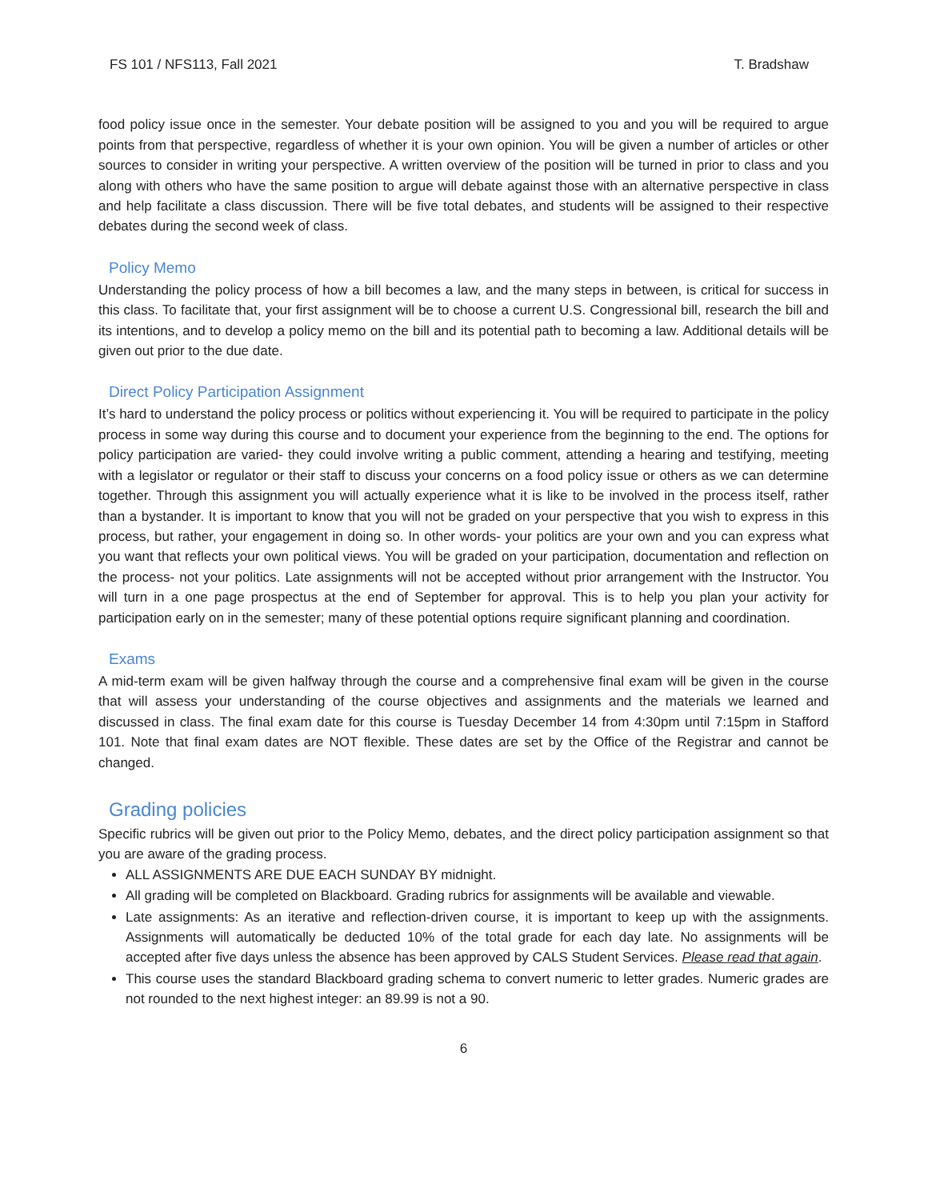FS 101 / NFS113, Fall 2021 T. Bradshaw
food policy issue once in the semester. Your debate position will be assigned to you and you will be required to argue points from that perspective, regardless of whether it is your own opinion. You will be given a number of articles or other sources to consider in writing your perspective. A written overview of the position will be turned in prior to class and you along with others who have the same position to argue will debate against those with an alternative perspective in class and help facilitate a class discussion. There will be five total debates, and students will be assigned to their respective debates during the second week of class.
Policy Memo
Understanding the policy process of how a bill becomes a law, and the many steps in between, is critical for success in this class. To facilitate that, your first assignment will be to choose a current U.S. Congressional bill, research the bill and its intentions, and to develop a policy memo on the bill and its potential path to becoming a law. Additional details will be given out prior to the due date.
Direct Policy Participation Assignment
It’s hard to understand the policy process or politics without experiencing it. You will be required to participate in the policy process in some way during this course and to document your experience from the beginning to the end. The options for policy participation are varied- they could involve writing a public comment, attending a hearing and testifying, meeting with a legislator or regulator or their staff to discuss your concerns on a food policy issue or others as we can determine together. Through this assignment you will actually experience what it is like to be involved in the process itself, rather than a bystander. It is important to know that you will not be graded on your perspective that you wish to express in this process, but rather, your engagement in doing so. In other words- your politics are your own and you can express what you want that reflects your own political views. You will be graded on your participation, documentation and reflection on the process- not your politics. Late assignments will not be accepted without prior arrangement with the Instructor. You will turn in a one page prospectus at the end of September for approval. This is to help you plan your activity for participation early on in the semester; many of these potential options require significant planning and coordination.
Exams
A mid-term exam will be given halfway through the course and a comprehensive final exam will be given in the course that will assess your understanding of the course objectives and assignments and the materials we learned and discussed in class. The final exam date for this course is Tuesday December 14 from 4:30pm until 7:15pm in Stafford 101. Note that final exam dates are NOT flexible. These dates are set by the Office of the Registrar and cannot be changed.
Grading policies
Specific rubrics will be given out prior to the Policy Memo, debates, and the direct policy participation assignment so that you are aware of the grading process.
ALL ASSIGNMENTS ARE DUE EACH SUNDAY BY midnight.
All grading will be completed on Blackboard. Grading rubrics for assignments will be available and viewable.
Late assignments: As an iterative and reflection-driven course, it is important to keep up with the assignments. Assignments will automatically be deducted 10% of the total grade for each day late. No assignments will be accepted after five days unless the absence has been approved by CALS Student Services. Please read that again.
This course uses the standard Blackboard grading schema to convert numeric to letter grades. Numeric grades are not rounded to the next highest integer: an 89.99 is not a 90.
6